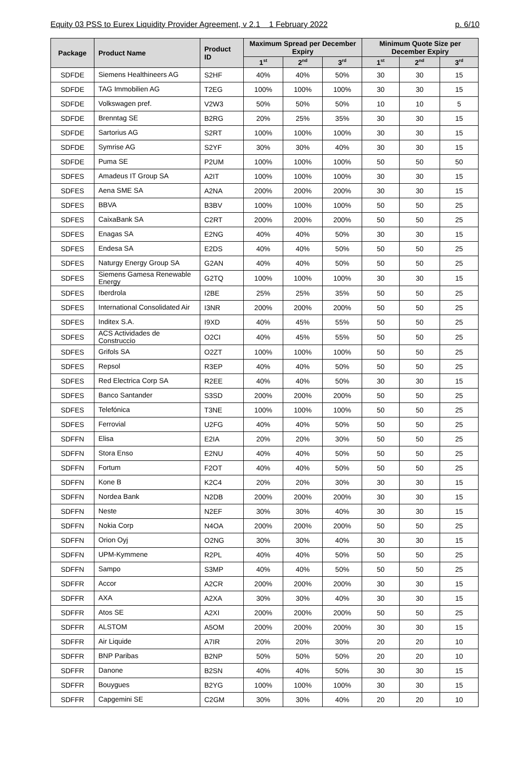Equity 03 PSS to Eurex Liquidity Provider Agreement, v 2.1 1 February 2022 p. 6/10
| Package | Product Name | Product ID | Maximum Spread per December Expiry | | | Minimum Quote Size per December Expiry | | |
| --- | --- | --- | --- | --- | --- | --- | --- | --- |
| | | | 1<sup>st</sup> | 2<sup>nd</sup> | 3<sup>rd</sup> | 1<sup>st</sup> | 2<sup>nd</sup> | 3<sup>rd</sup> |
| SDFDE | Siemens Healthineers AG | S2HF | 40% | 40% | 50% | 30 | 30 | 15 |
| SDFDE | TAG Immobilien AG | T2EG | 100% | 100% | 100% | 30 | 30 | 15 |
| SDFDE | Volkswagen pref. | V2W3 | 50% | 50% | 50% | 10 | 10 | 5 |
| SDFDE | Brenntag SE | B2RG | 20% | 25% | 35% | 30 | 30 | 15 |
| SDFDE | Sartorius AG | S2RT | 100% | 100% | 100% | 30 | 30 | 15 |
| SDFDE | Symrise AG | S2YF | 30% | 30% | 40% | 30 | 30 | 15 |
| SDFDE | Puma SE | P2UM | 100% | 100% | 100% | 50 | 50 | 50 |
| SDFES | Amadeus IT Group SA | A2IT | 100% | 100% | 100% | 30 | 30 | 15 |
| SDFES | Aena SME SA | A2NA | 200% | 200% | 200% | 30 | 30 | 15 |
| SDFES | BBVA | B3BV | 100% | 100% | 100% | 50 | 50 | 25 |
| SDFES | CaixaBank SA | C2RT | 200% | 200% | 200% | 50 | 50 | 25 |
| SDFES | Enagas SA | E2NG | 40% | 40% | 50% | 30 | 30 | 15 |
| SDFES | Endesa SA | E2DS | 40% | 40% | 50% | 50 | 50 | 25 |
| SDFES | Naturgy Energy Group SA | G2AN | 40% | 40% | 50% | 50 | 50 | 25 |
| SDFES | Siemens Gamesa Renewable Energy | G2TQ | 100% | 100% | 100% | 30 | 30 | 15 |
| SDFES | Iberdrola | I2BE | 25% | 25% | 35% | 50 | 50 | 25 |
| SDFES | International Consolidated Air | I3NR | 200% | 200% | 200% | 50 | 50 | 25 |
| SDFES | Inditex S.A. | I9XD | 40% | 45% | 55% | 50 | 50 | 25 |
| SDFES | ACS Actividades de Construccio | O2CI | 40% | 45% | 55% | 50 | 50 | 25 |
| SDFES | Grifols SA | O2ZT | 100% | 100% | 100% | 50 | 50 | 25 |
| SDFES | Repsol | R3EP | 40% | 40% | 50% | 50 | 50 | 25 |
| SDFES | Red Electrica Corp SA | R2EE | 40% | 40% | 50% | 30 | 30 | 15 |
| SDFES | Banco Santander | S3SD | 200% | 200% | 200% | 50 | 50 | 25 |
| SDFES | Telefónica | T3NE | 100% | 100% | 100% | 50 | 50 | 25 |
| SDFES | Ferrovial | U2FG | 40% | 40% | 50% | 50 | 50 | 25 |
| SDFFN | Elisa | E2IA | 20% | 20% | 30% | 50 | 50 | 25 |
| SDFFN | Stora Enso | E2NU | 40% | 40% | 50% | 50 | 50 | 25 |
| SDFFN | Fortum | F2OT | 40% | 40% | 50% | 50 | 50 | 25 |
| SDFFN | Kone B | K2C4 | 20% | 20% | 30% | 30 | 30 | 15 |
| SDFFN | Nordea Bank | N2DB | 200% | 200% | 200% | 30 | 30 | 15 |
| SDFFN | Neste | N2EF | 30% | 30% | 40% | 30 | 30 | 15 |
| SDFFN | Nokia Corp | N4OA | 200% | 200% | 200% | 50 | 50 | 25 |
| SDFFN | Orion Oyj | O2NG | 30% | 30% | 40% | 30 | 30 | 15 |
| SDFFN | UPM-Kymmene | R2PL | 40% | 40% | 50% | 50 | 50 | 25 |
| SDFFN | Sampo | S3MP | 40% | 40% | 50% | 50 | 50 | 25 |
| SDFFR | Accor | A2CR | 200% | 200% | 200% | 30 | 30 | 15 |
| SDFFR | AXA | A2XA | 30% | 30% | 40% | 30 | 30 | 15 |
| SDFFR | Atos SE | A2XI | 200% | 200% | 200% | 50 | 50 | 25 |
| SDFFR | ALSTOM | A5OM | 200% | 200% | 200% | 30 | 30 | 15 |
| SDFFR | Air Liquide | A7IR | 20% | 20% | 30% | 20 | 20 | 10 |
| SDFFR | BNP Paribas | B2NP | 50% | 50% | 50% | 20 | 20 | 10 |
| SDFFR | Danone | B2SN | 40% | 40% | 50% | 30 | 30 | 15 |
| SDFFR | Bouygues | B2YG | 100% | 100% | 100% | 30 | 30 | 15 |
| SDFFR | Capgemini SE | C2GM | 30% | 30% | 40% | 20 | 20 | 10 |